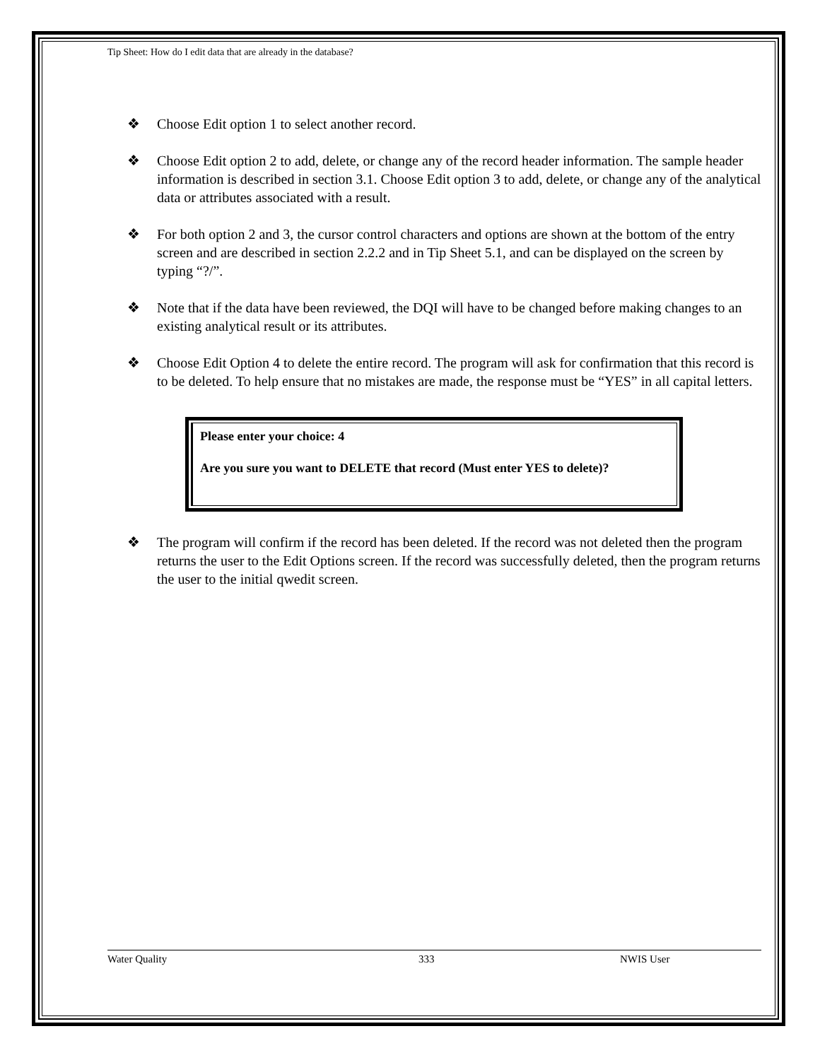Tip Sheet: How do I edit data that are already in the database?
❖ Choose Edit option 1 to select another record.
❖ Choose Edit option 2 to add, delete, or change any of the record header information. The sample header information is described in section 3.1. Choose Edit option 3 to add, delete, or change any of the analytical data or attributes associated with a result.
❖ For both option 2 and 3, the cursor control characters and options are shown at the bottom of the entry screen and are described in section 2.2.2 and in Tip Sheet 5.1, and can be displayed on the screen by typing “?/”.
❖ Note that if the data have been reviewed, the DQI will have to be changed before making changes to an existing analytical result or its attributes.
❖ Choose Edit Option 4 to delete the entire record. The program will ask for confirmation that this record is to be deleted. To help ensure that no mistakes are made, the response must be “YES” in all capital letters.
Please enter your choice: 4
Are you sure you want to DELETE that record (Must enter YES to delete)?
❖ The program will confirm if the record has been deleted. If the record was not deleted then the program returns the user to the Edit Options screen. If the record was successfully deleted, then the program returns the user to the initial qwedit screen.
Water Quality 333 NWIS User